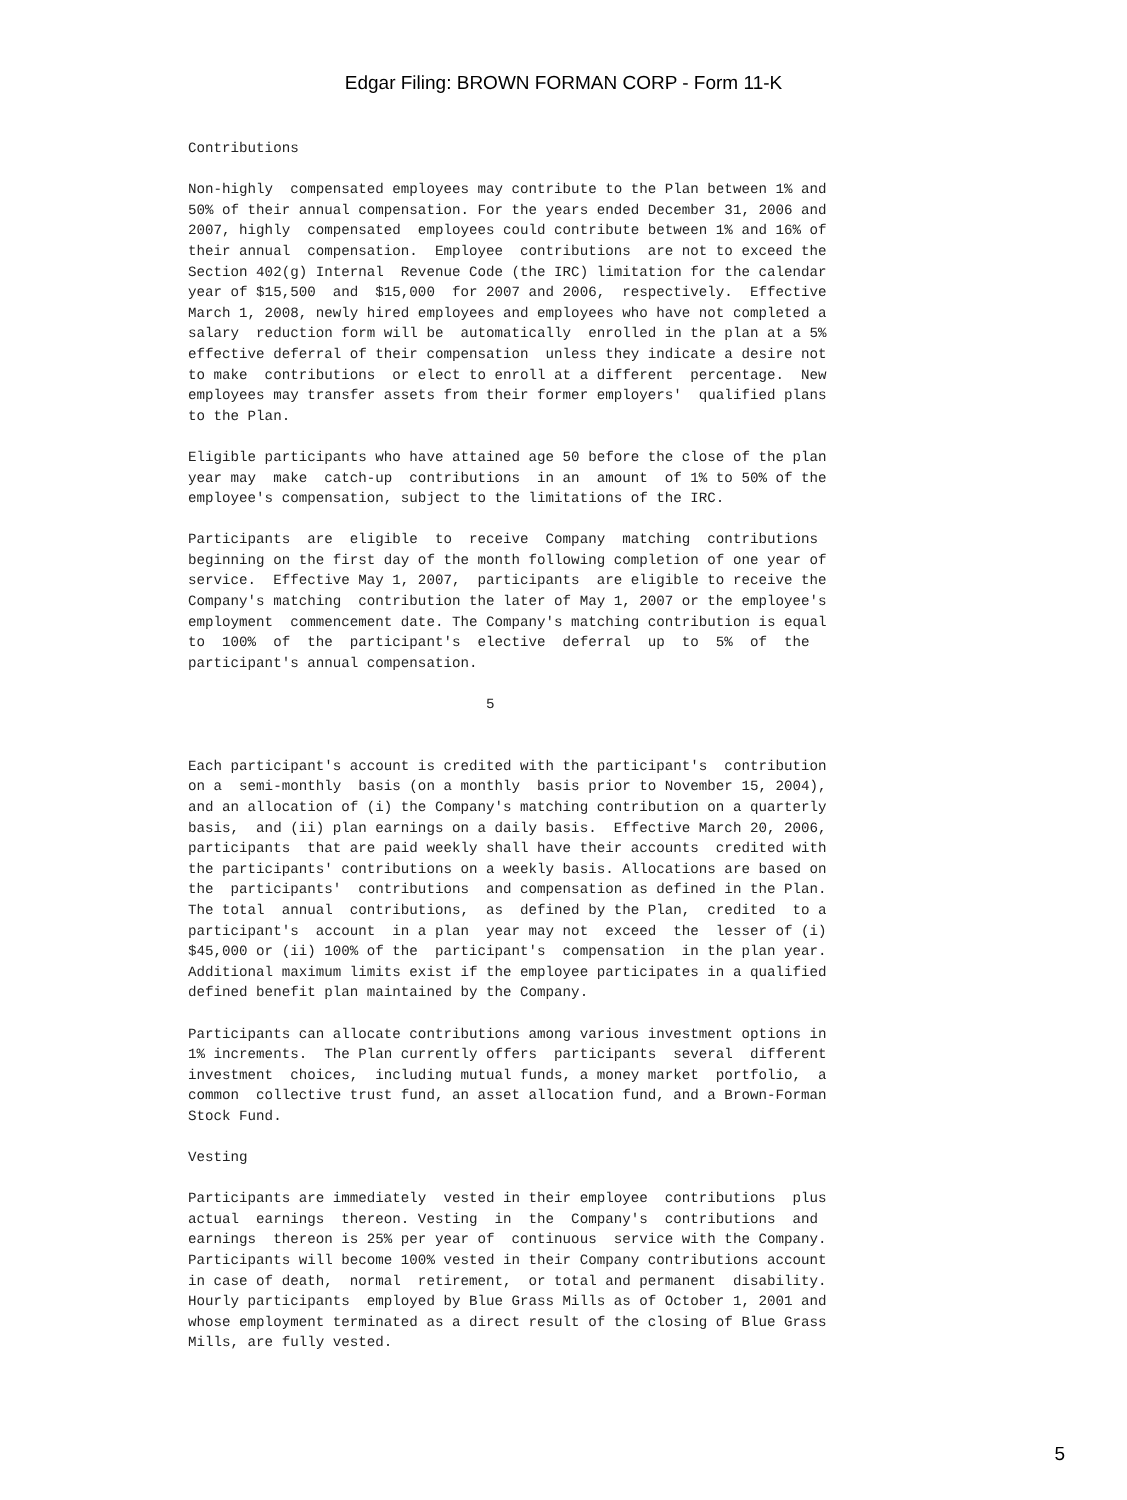Edgar Filing: BROWN FORMAN CORP - Form 11-K
Contributions

Non-highly  compensated employees may contribute to the Plan between 1% and
50% of their annual compensation. For the years ended December 31, 2006 and
2007, highly  compensated  employees could contribute between 1% and 16% of
their annual  compensation.  Employee  contributions  are not to exceed the
Section 402(g) Internal  Revenue Code (the IRC) limitation for the calendar
year of $15,500  and  $15,000  for 2007 and 2006,  respectively.  Effective
March 1, 2008, newly hired employees and employees who have not completed a
salary  reduction form will be  automatically  enrolled in the plan at a 5%
effective deferral of their compensation  unless they indicate a desire not
to make  contributions  or elect to enroll at a different  percentage.  New
employees may transfer assets from their former employers'  qualified plans
to the Plan.

Eligible participants who have attained age 50 before the close of the plan
year may  make  catch-up  contributions  in an  amount  of 1% to 50% of the
employee's compensation, subject to the limitations of the IRC.

Participants  are  eligible  to  receive  Company  matching  contributions
beginning on the first day of the month following completion of one year of
service.  Effective May 1, 2007,  participants  are eligible to receive the
Company's matching  contribution the later of May 1, 2007 or the employee's
employment  commencement date. The Company's matching contribution is equal
to  100%  of  the  participant's  elective  deferral  up  to  5%  of  the
participant's annual compensation.

                                   5


Each participant's account is credited with the participant's  contribution
on a  semi-monthly  basis (on a monthly  basis prior to November 15, 2004),
and an allocation of (i) the Company's matching contribution on a quarterly
basis,  and (ii) plan earnings on a daily basis.  Effective March 20, 2006,
participants  that are paid weekly shall have their accounts  credited with
the participants' contributions on a weekly basis. Allocations are based on
the  participants'  contributions  and compensation as defined in the Plan.
The total  annual  contributions,  as  defined by the Plan,  credited  to a
participant's  account  in a plan  year may not  exceed  the  lesser of (i)
$45,000 or (ii) 100% of the  participant's  compensation  in the plan year.
Additional maximum limits exist if the employee participates in a qualified
defined benefit plan maintained by the Company.

Participants can allocate contributions among various investment options in
1% increments.  The Plan currently offers  participants  several  different
investment  choices,  including mutual funds, a money market  portfolio,  a
common  collective trust fund, an asset allocation fund, and a Brown-Forman
Stock Fund.

Vesting

Participants are immediately  vested in their employee  contributions  plus
actual  earnings  thereon. Vesting  in  the  Company's  contributions  and
earnings  thereon is 25% per year of  continuous  service with the Company.
Participants will become 100% vested in their Company contributions account
in case of death,  normal  retirement,  or total and permanent  disability.
Hourly participants  employed by Blue Grass Mills as of October 1, 2001 and
whose employment terminated as a direct result of the closing of Blue Grass
Mills, are fully vested.
5